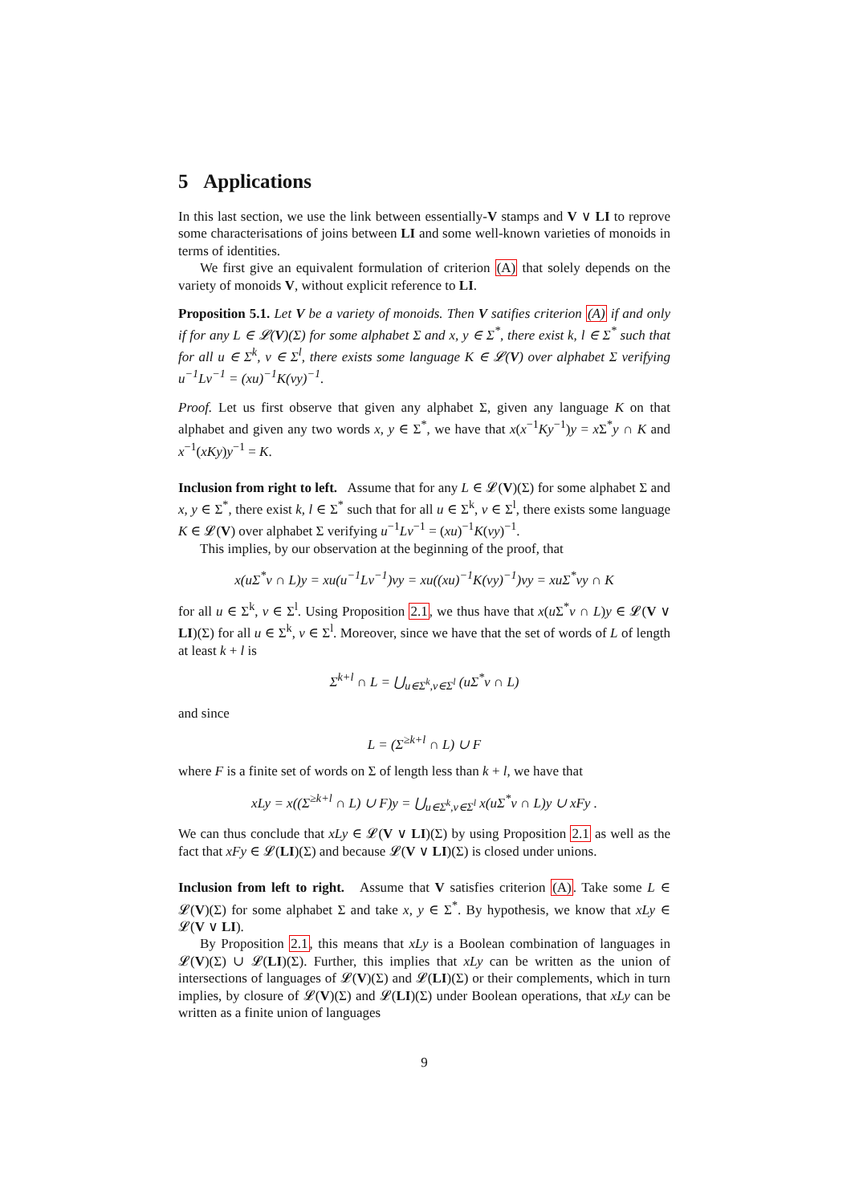5 Applications
In this last section, we use the link between essentially-V stamps and V ∨ LI to reprove some characterisations of joins between LI and some well-known varieties of monoids in terms of identities.
We first give an equivalent formulation of criterion (A) that solely depends on the variety of monoids V, without explicit reference to LI.
Proposition 5.1. Let V be a variety of monoids. Then V satifies criterion (A) if and only if for any L ∈ 𝓛(V)(Σ) for some alphabet Σ and x, y ∈ Σ<sup>*</sup>, there exist k, l ∈ Σ<sup>*</sup> such that for all u ∈ Σ<sup>k</sup>, v ∈ Σ<sup>l</sup>, there exists some language K ∈ 𝓛(V) over alphabet Σ verifying u<sup>−1</sup>Lv<sup>−1</sup> = (xu)<sup>−1</sup>K(vy)<sup>−1</sup>.
Proof. Let us first observe that given any alphabet Σ, given any language K on that alphabet and given any two words x, y ∈ Σ<sup>*</sup>, we have that x(x<sup>−1</sup>Ky<sup>−1</sup>)y = x Σ<sup>*</sup>y ∩ K and x<sup>−1</sup>(xKy)y<sup>−1</sup> = K.
Inclusion from right to left. Assume that for any L ∈ 𝓛(V)(Σ) for some alphabet Σ and x, y ∈ Σ<sup>*</sup>, there exist k, l ∈ Σ<sup>*</sup> such that for all u ∈ Σ<sup>k</sup>, v ∈ Σ<sup>l</sup>, there exists some language K ∈ 𝓛(V) over alphabet Σ verifying u<sup>−1</sup>Lv<sup>−1</sup> = (xu)<sup>−1</sup>K(vy)<sup>−1</sup>.
This implies, by our observation at the beginning of the proof, that
x(uΣ<sup>*</sup>v ∩ L)y = xu(u<sup>−1</sup>Lv<sup>−1</sup>)vy = xu((xu)<sup>−1</sup>K(vy)<sup>−1</sup>)vy = xuΣ<sup>*</sup>vy ∩ K
for all u ∈ Σ<sup>k</sup>, v ∈ Σ<sup>l</sup>. Using Proposition 2.1, we thus have that x(u Σ<sup>*</sup>v ∩ L)y ∈ 𝓛(V ∨ LI)(Σ) for all u ∈ Σ<sup>k</sup>, v ∈ Σ<sup>l</sup>. Moreover, since we have that the set of words of L of length at least k + l is
Σ<sup>k+l</sup> ∩ L = ⋃<sub>u∈Σ<sup>k</sup>,v∈Σ<sup>l</sup></sub> (uΣ<sup>*</sup>v ∩ L)
and since
L = (Σ<sup>≥k+l</sup> ∩ L) ∪ F
where F is a finite set of words on Σ of length less than k + l, we have that
xLy = x((Σ<sup>≥k+l</sup> ∩ L) ∪ F)y = ⋃<sub>u∈Σ<sup>k</sup>,v∈Σ<sup>l</sup></sub> x(uΣ<sup>*</sup>v ∩ L)y ∪ xFy .
We can thus conclude that xLy ∈ 𝓛(V ∨ LI)(Σ) by using Proposition 2.1 as well as the fact that xFy ∈ 𝓛(LI)(Σ) and because 𝓛(V ∨ LI)(Σ) is closed under unions.
Inclusion from left to right. Assume that V satisfies criterion (A). Take some L ∈ 𝓛(V)(Σ) for some alphabet Σ and take x, y ∈ Σ<sup>*</sup>. By hypothesis, we know that xLy ∈ 𝓛(V ∨ LI).
By Proposition 2.1, this means that xLy is a Boolean combination of languages in 𝓛(V)(Σ) ∪ 𝓛(LI)(Σ). Further, this implies that xLy can be written as the union of intersections of languages of 𝓛(V)(Σ) and 𝓛(LI)(Σ) or their complements, which in turn implies, by closure of 𝓛(V)(Σ) and 𝓛(LI)(Σ) under Boolean operations, that xLy can be written as a finite union of languages
9